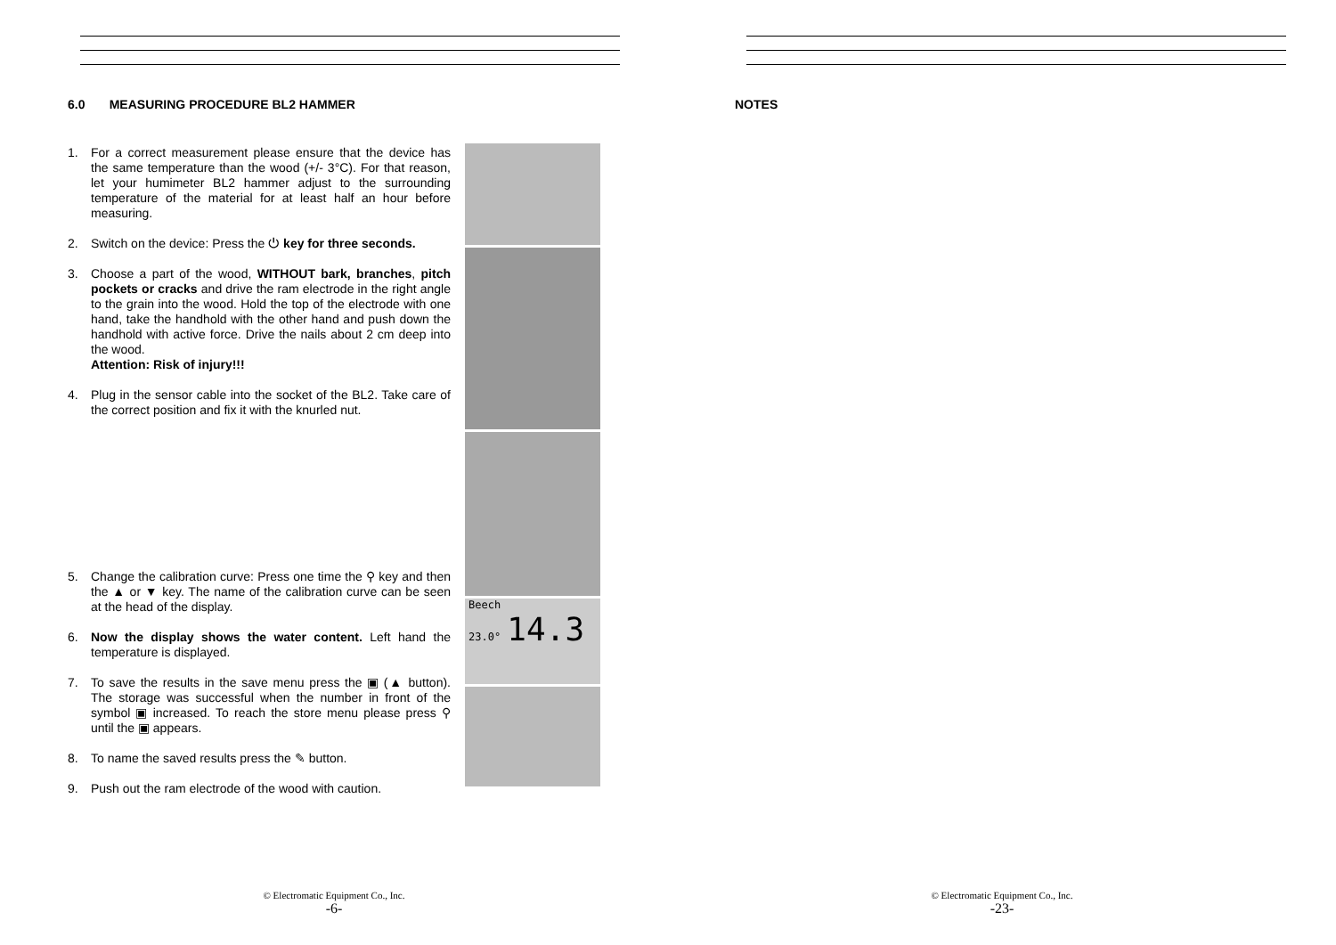6.0 MEASURING PROCEDURE BL2 HAMMER
1. For a correct measurement please ensure that the device has the same temperature than the wood (+/- 3°C). For that reason, let your humimeter BL2 hammer adjust to the surrounding temperature of the material for at least half an hour before measuring.
2. Switch on the device: Press the ⏻ key for three seconds.
3. Choose a part of the wood, WITHOUT bark, branches, pitch pockets or cracks and drive the ram electrode in the right angle to the grain into the wood. Hold the top of the electrode with one hand, take the handhold with the other hand and push down the handhold with active force. Drive the nails about 2 cm deep into the wood.
Attention: Risk of injury!!!
4. Plug in the sensor cable into the socket of the BL2. Take care of the correct position and fix it with the knurled nut.
5. Change the calibration curve: Press one time the ⚲ key and then the ▲ or ▼ key. The name of the calibration curve can be seen at the head of the display.
6. Now the display shows the water content. Left hand the temperature is displayed.
7. To save the results in the save menu press the ▣ (▲ button). The storage was successful when the number in front of the symbol ▣ increased. To reach the store menu please press ⚲ until the ▣ appears.
8. To name the saved results press the ✎ button.
9. Push out the ram electrode of the wood with caution.
Beech
23.0° 14.3
© Electromatic Equipment Co., Inc.
-6-
NOTES
© Electromatic Equipment Co., Inc.
-23-